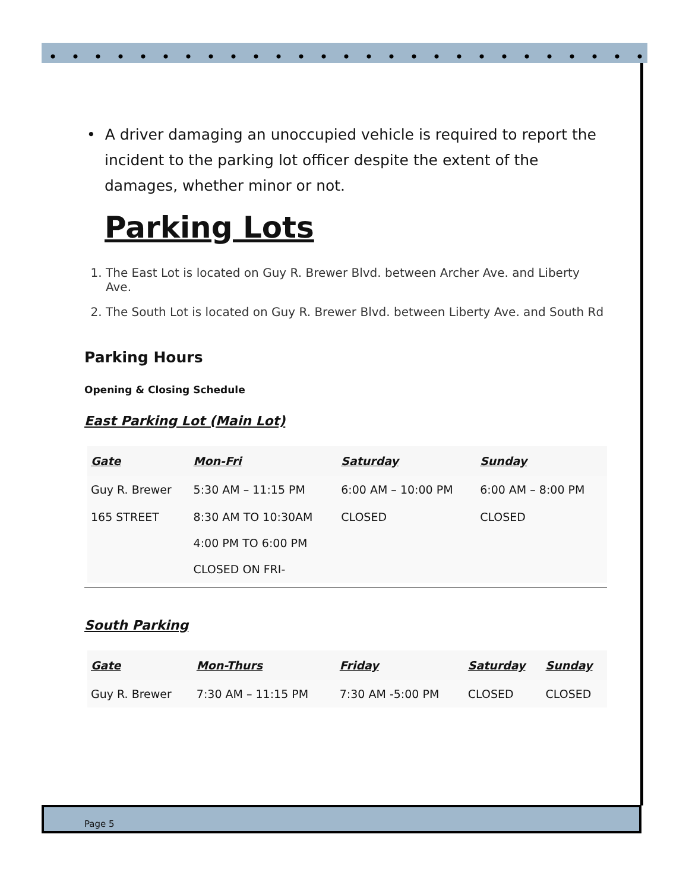• A driver damaging an unoccupied vehicle is required to report the incident to the parking lot officer despite the extent of the damages, whether minor or not.
Parking Lots
1. The East Lot is located on Guy R. Brewer Blvd. between Archer Ave. and Liberty Ave.
2. The South Lot is located on Guy R. Brewer Blvd. between Liberty Ave. and South Rd
Parking Hours
Opening & Closing Schedule
East Parking Lot (Main Lot)
| Gate | Mon-Fri | Saturday | Sunday |
| --- | --- | --- | --- |
| Guy R. Brewer | 5:30 AM – 11:15 PM | 6:00 AM – 10:00 PM | 6:00 AM – 8:00 PM |
| 165 STREET | 8:30 AM TO 10:30AM 4:00 PM TO 6:00 PM CLOSED ON FRI- | CLOSED | CLOSED |
South Parking
| Gate | Mon-Thurs | Friday | Saturday | Sunday |
| --- | --- | --- | --- | --- |
| Guy R. Brewer | 7:30 AM – 11:15 PM | 7:30 AM -5:00 PM | CLOSED | CLOSED |
Page 5